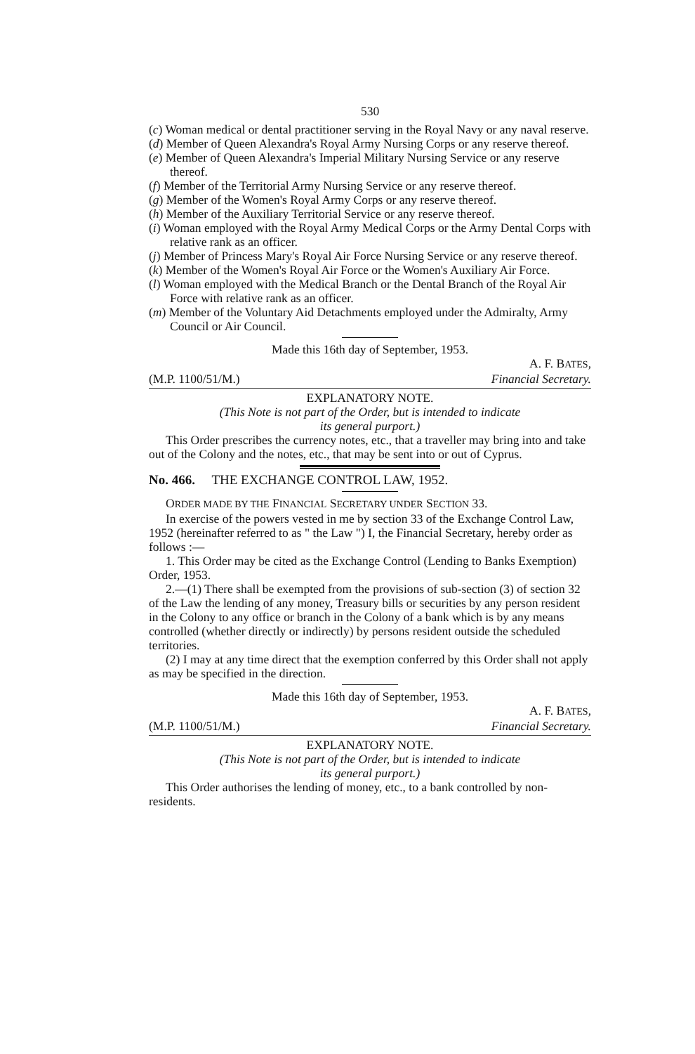530
(c) Woman medical or dental practitioner serving in the Royal Navy or any naval reserve.
(d) Member of Queen Alexandra's Royal Army Nursing Corps or any reserve thereof.
(e) Member of Queen Alexandra's Imperial Military Nursing Service or any reserve thereof.
(f) Member of the Territorial Army Nursing Service or any reserve thereof.
(g) Member of the Women's Royal Army Corps or any reserve thereof.
(h) Member of the Auxiliary Territorial Service or any reserve thereof.
(i) Woman employed with the Royal Army Medical Corps or the Army Dental Corps with relative rank as an officer.
(j) Member of Princess Mary's Royal Air Force Nursing Service or any reserve thereof.
(k) Member of the Women's Royal Air Force or the Women's Auxiliary Air Force.
(l) Woman employed with the Medical Branch or the Dental Branch of the Royal Air Force with relative rank as an officer.
(m) Member of the Voluntary Aid Detachments employed under the Admiralty, Army Council or Air Council.
Made this 16th day of September, 1953.
A. F. BATES,
(M.P. 1100/51/M.) Financial Secretary.
EXPLANATORY NOTE.
(This Note is not part of the Order, but is intended to indicate
its general purport.)
This Order prescribes the currency notes, etc., that a traveller may bring into and take out of the Colony and the notes, etc., that may be sent into or out of Cyprus.
No. 466. THE EXCHANGE CONTROL LAW, 1952.
ORDER MADE BY THE FINANCIAL SECRETARY UNDER SECTION 33.
In exercise of the powers vested in me by section 33 of the Exchange Control Law, 1952 (hereinafter referred to as " the Law ") I, the Financial Secretary, hereby order as follows :—
1. This Order may be cited as the Exchange Control (Lending to Banks Exemption) Order, 1953.
2.—(1) There shall be exempted from the provisions of sub-section (3) of section 32 of the Law the lending of any money, Treasury bills or securities by any person resident in the Colony to any office or branch in the Colony of a bank which is by any means controlled (whether directly or indirectly) by persons resident outside the scheduled territories.
(2) I may at any time direct that the exemption conferred by this Order shall not apply as may be specified in the direction.
Made this 16th day of September, 1953.
A. F. BATES,
(M.P. 1100/51/M.) Financial Secretary.
EXPLANATORY NOTE.
(This Note is not part of the Order, but is intended to indicate
its general purport.)
This Order authorises the lending of money, etc., to a bank controlled by non-residents.